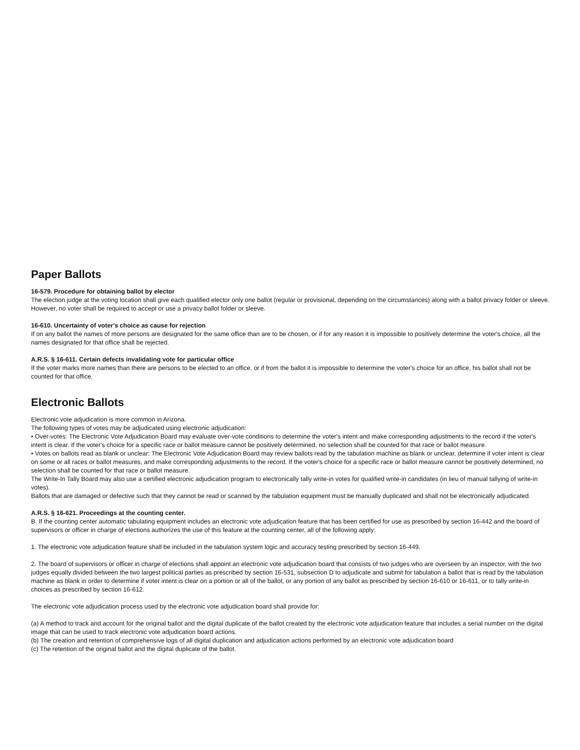Paper Ballots
16-579. Procedure for obtaining ballot by elector
The election judge at the voting location shall give each qualified elector only one ballot (regular or provisional, depending on the circumstances) along with a ballot privacy folder or sleeve. However, no voter shall be required to accept or use a privacy ballot folder or sleeve.
16-610. Uncertainty of voter's choice as cause for rejection
If on any ballot the names of more persons are designated for the same office than are to be chosen, or if for any reason it is impossible to positively determine the voter's choice, all the names designated for that office shall be rejected.
A.R.S. § 16-611. Certain defects invalidating vote for particular office
If the voter marks more names than there are persons to be elected to an office, or if from the ballot it is impossible to determine the voter's choice for an office, his ballot shall not be counted for that office.
Electronic Ballots
Electronic vote adjudication is more common in Arizona.
The following types of votes may be adjudicated using electronic adjudication:
• Over-votes: The Electronic Vote Adjudication Board may evaluate over-vote conditions to determine the voter's intent and make corresponding adjustments to the record if the voter's intent is clear. If the voter's choice for a specific race or ballot measure cannot be positively determined, no selection shall be counted for that race or ballot measure.
• Votes on ballots read as blank or unclear: The Electronic Vote Adjudication Board may review ballots read by the tabulation machine as blank or unclear, determine if voter intent is clear on some or all races or ballot measures, and make corresponding adjustments to the record. If the voter's choice for a specific race or ballot measure cannot be positively determined, no selection shall be counted for that race or ballot measure.
The Write-In Tally Board may also use a certified electronic adjudication program to electronically tally write-in votes for qualified write-in candidates (in lieu of manual tallying of write-in votes).
Ballots that are damaged or defective such that they cannot be read or scanned by the tabulation equipment must be manually duplicated and shall not be electronically adjudicated.
A.R.S. § 16-621. Proceedings at the counting center.
B. If the counting center automatic tabulating equipment includes an electronic vote adjudication feature that has been certified for use as prescribed by section 16-442 and the board of supervisors or officer in charge of elections authorizes the use of this feature at the counting center, all of the following apply:
1. The electronic vote adjudication feature shall be included in the tabulation system logic and accuracy testing prescribed by section 16-449.
2. The board of supervisors or officer in charge of elections shall appoint an electronic vote adjudication board that consists of two judges who are overseen by an inspector, with the two judges equally divided between the two largest political parties as prescribed by section 16-531, subsection D to adjudicate and submit for tabulation a ballot that is read by the tabulation machine as blank in order to determine if voter intent is clear on a portion or all of the ballot, or any portion of any ballot as prescribed by section 16-610 or 16-611, or to tally write-in choices as prescribed by section 16-612.
The electronic vote adjudication process used by the electronic vote adjudication board shall provide for:
(a) A method to track and account for the original ballot and the digital duplicate of the ballot created by the electronic vote adjudication feature that includes a serial number on the digital image that can be used to track electronic vote adjudication board actions.
(b) The creation and retention of comprehensive logs of all digital duplication and adjudication actions performed by an electronic vote adjudication board
(c) The retention of the original ballot and the digital duplicate of the ballot.